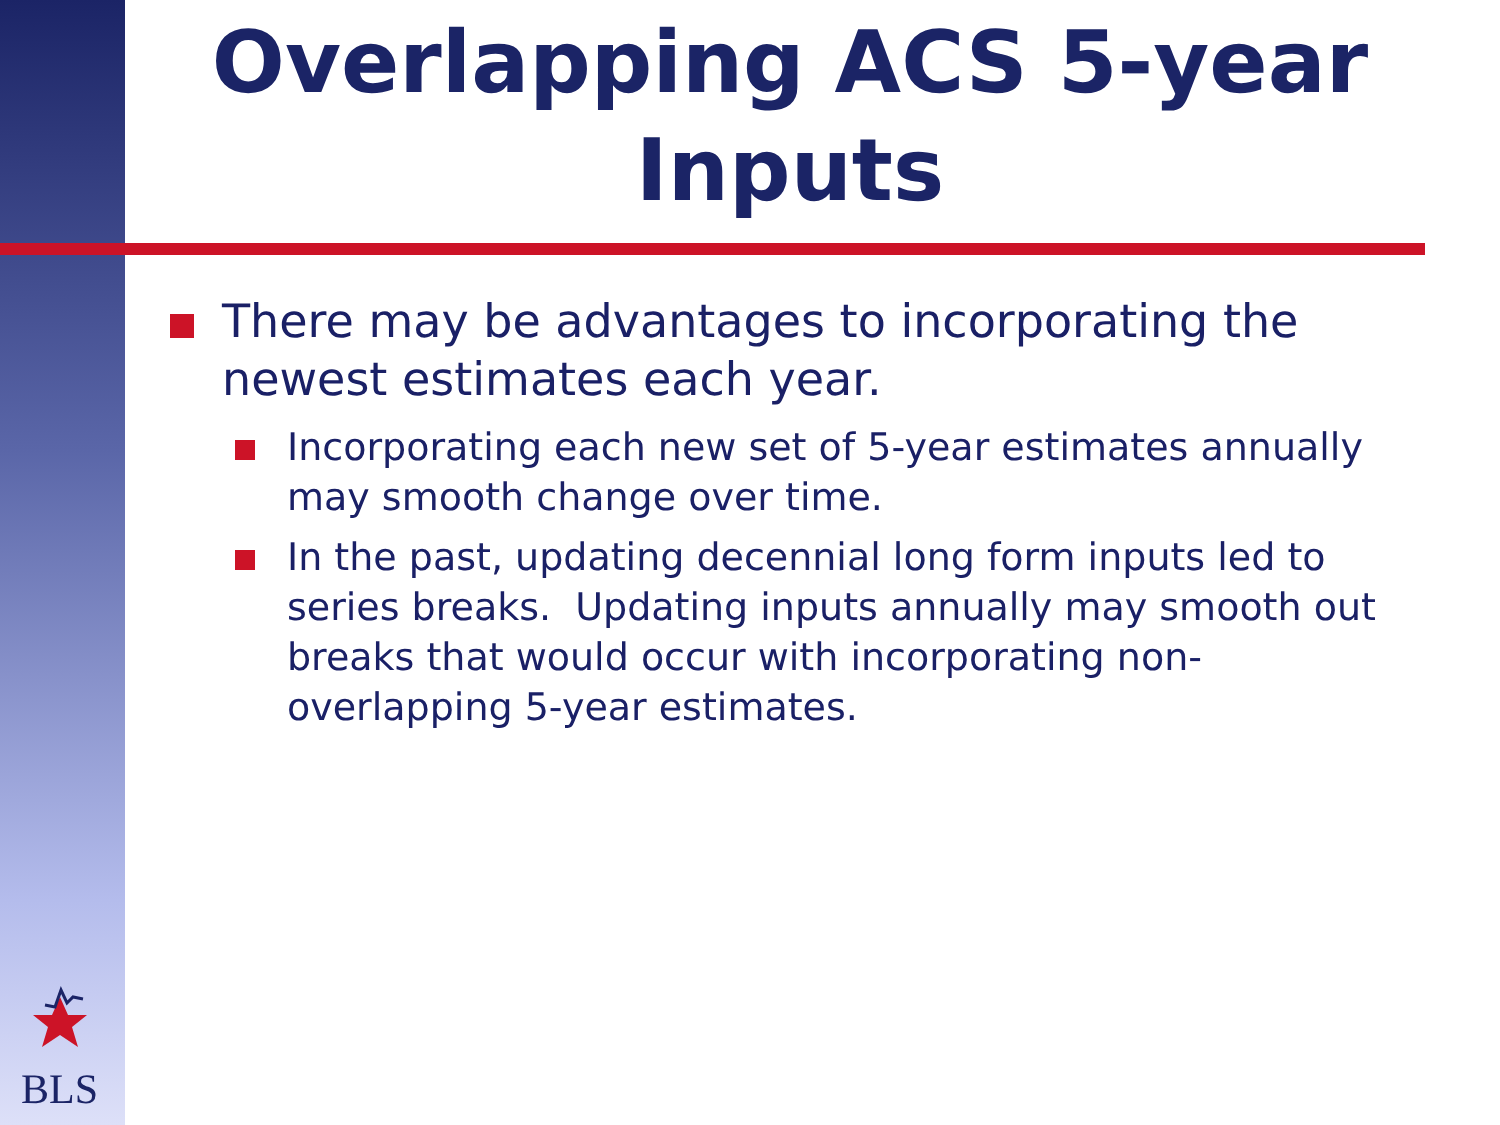Overlapping ACS 5-year Inputs
There may be advantages to incorporating the newest estimates each year.
Incorporating each new set of 5-year estimates annually may smooth change over time.
In the past, updating decennial long form inputs led to series breaks. Updating inputs annually may smooth out breaks that would occur with incorporating non-overlapping 5-year estimates.
BLS